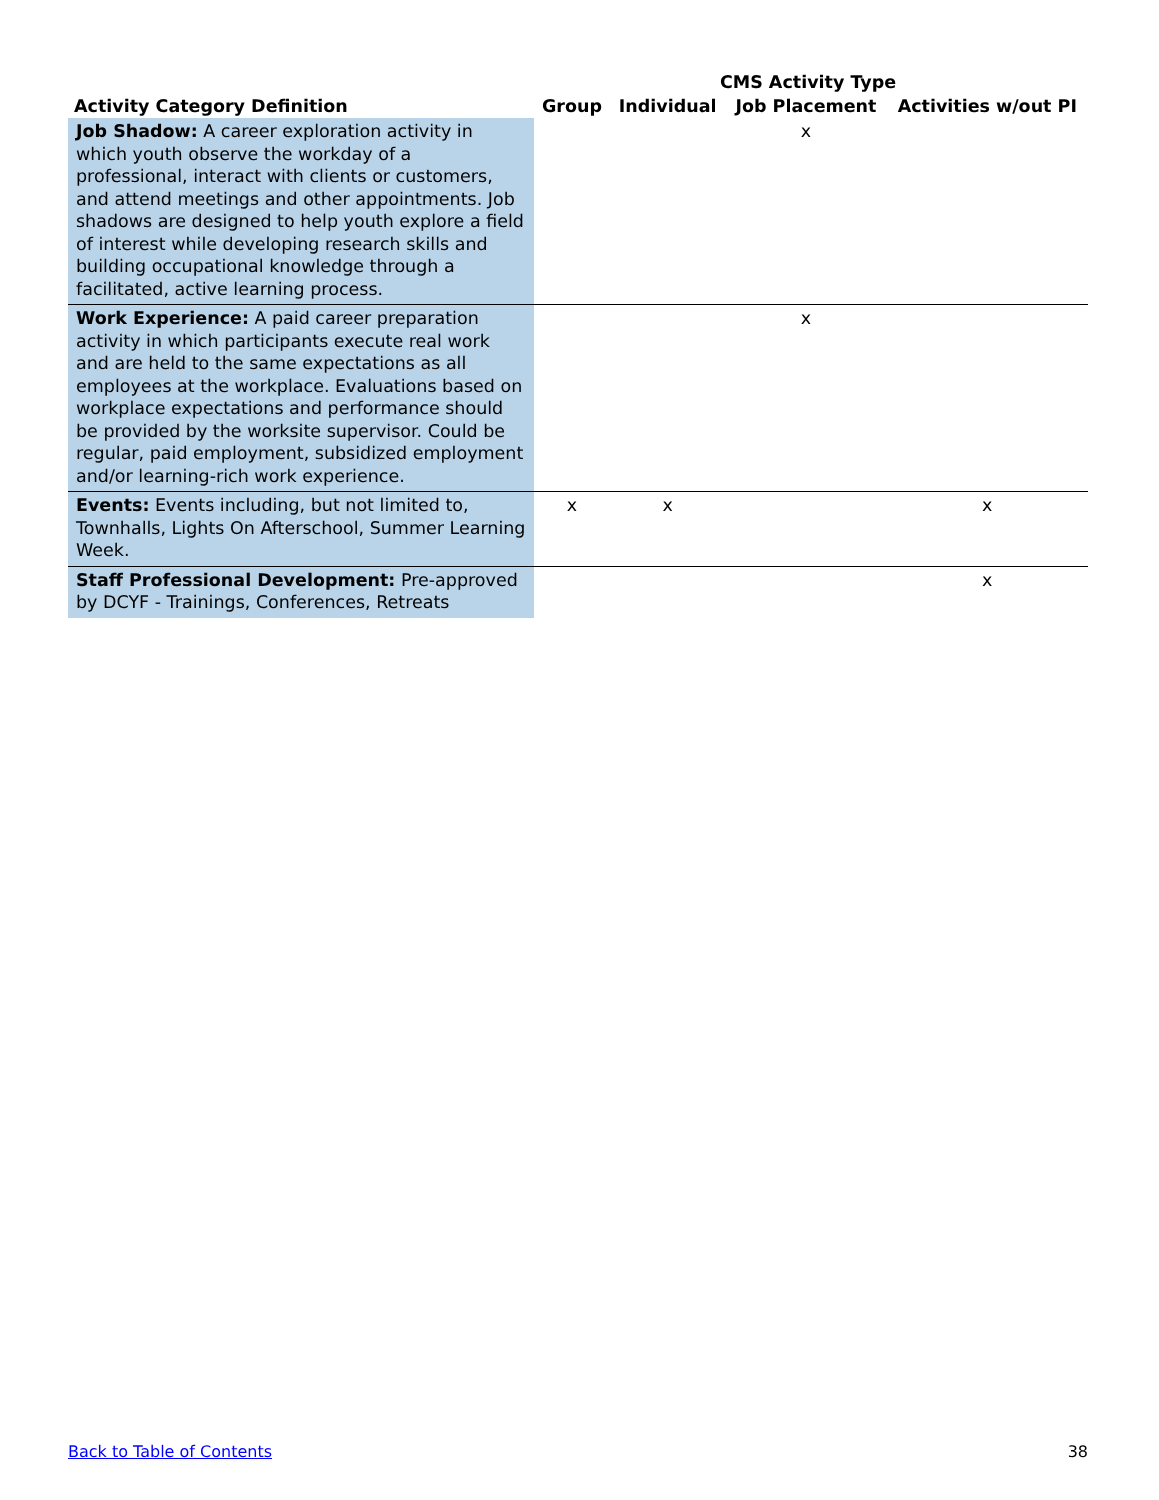| | CMS Activity Type | | | |
| --- | --- | --- | --- | --- |
| Activity Category Definition | Group | Individual | Job Placement | Activities w/out PI |
| Job Shadow: A career exploration activity in which youth observe the workday of a professional, interact with clients or customers, and attend meetings and other appointments. Job shadows are designed to help youth explore a field of interest while developing research skills and building occupational knowledge through a facilitated, active learning process. | | | x | |
| Work Experience: A paid career preparation activity in which participants execute real work and are held to the same expectations as all employees at the workplace. Evaluations based on workplace expectations and performance should be provided by the worksite supervisor. Could be regular, paid employment, subsidized employment and/or learning-rich work experience. | | | x | |
| Events: Events including, but not limited to, Townhalls, Lights On Afterschool, Summer Learning Week. | x | x | | x |
| Staff Professional Development: Pre-approved by DCYF - Trainings, Conferences, Retreats | | | | x |
Back to Table of Contents 38